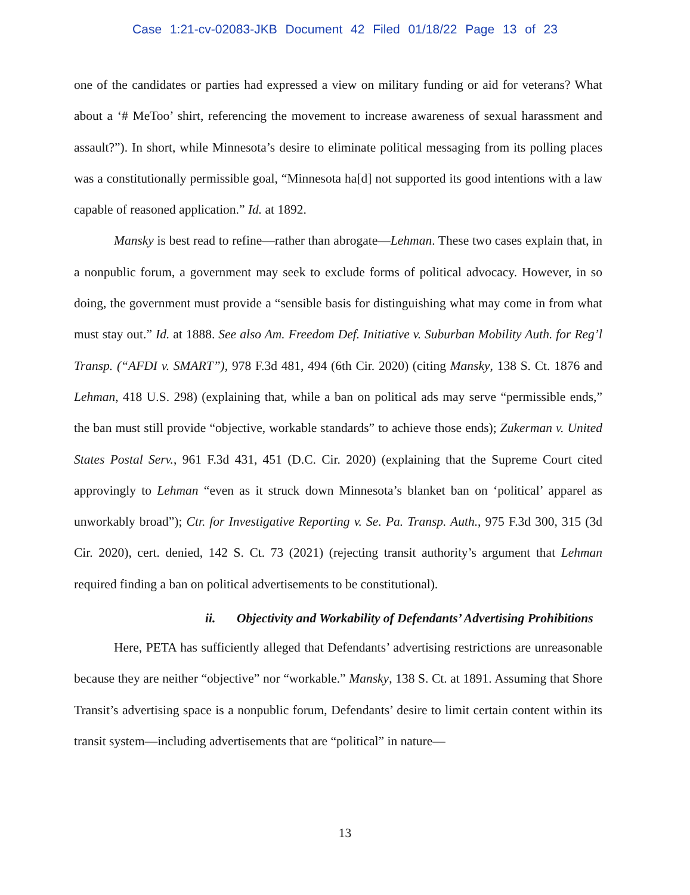Case 1:21-cv-02083-JKB Document 42 Filed 01/18/22 Page 13 of 23
one of the candidates or parties had expressed a view on military funding or aid for veterans? What about a ‘# MeToo’ shirt, referencing the movement to increase awareness of sexual harassment and assault?”). In short, while Minnesota’s desire to eliminate political messaging from its polling places was a constitutionally permissible goal, “Minnesota ha[d] not supported its good intentions with a law capable of reasoned application.” Id. at 1892.
Mansky is best read to refine—rather than abrogate—Lehman. These two cases explain that, in a nonpublic forum, a government may seek to exclude forms of political advocacy. However, in so doing, the government must provide a “sensible basis for distinguishing what may come in from what must stay out.” Id. at 1888. See also Am. Freedom Def. Initiative v. Suburban Mobility Auth. for Reg’l Transp. (“AFDI v. SMART”), 978 F.3d 481, 494 (6th Cir. 2020) (citing Mansky, 138 S. Ct. 1876 and Lehman, 418 U.S. 298) (explaining that, while a ban on political ads may serve “permissible ends,” the ban must still provide “objective, workable standards” to achieve those ends); Zukerman v. United States Postal Serv., 961 F.3d 431, 451 (D.C. Cir. 2020) (explaining that the Supreme Court cited approvingly to Lehman “even as it struck down Minnesota’s blanket ban on ‘political’ apparel as unworkably broad”); Ctr. for Investigative Reporting v. Se. Pa. Transp. Auth., 975 F.3d 300, 315 (3d Cir. 2020), cert. denied, 142 S. Ct. 73 (2021) (rejecting transit authority’s argument that Lehman required finding a ban on political advertisements to be constitutional).
ii. Objectivity and Workability of Defendants’ Advertising Prohibitions
Here, PETA has sufficiently alleged that Defendants’ advertising restrictions are unreasonable because they are neither “objective” nor “workable.” Mansky, 138 S. Ct. at 1891. Assuming that Shore Transit’s advertising space is a nonpublic forum, Defendants’ desire to limit certain content within its transit system—including advertisements that are “political” in nature—
13